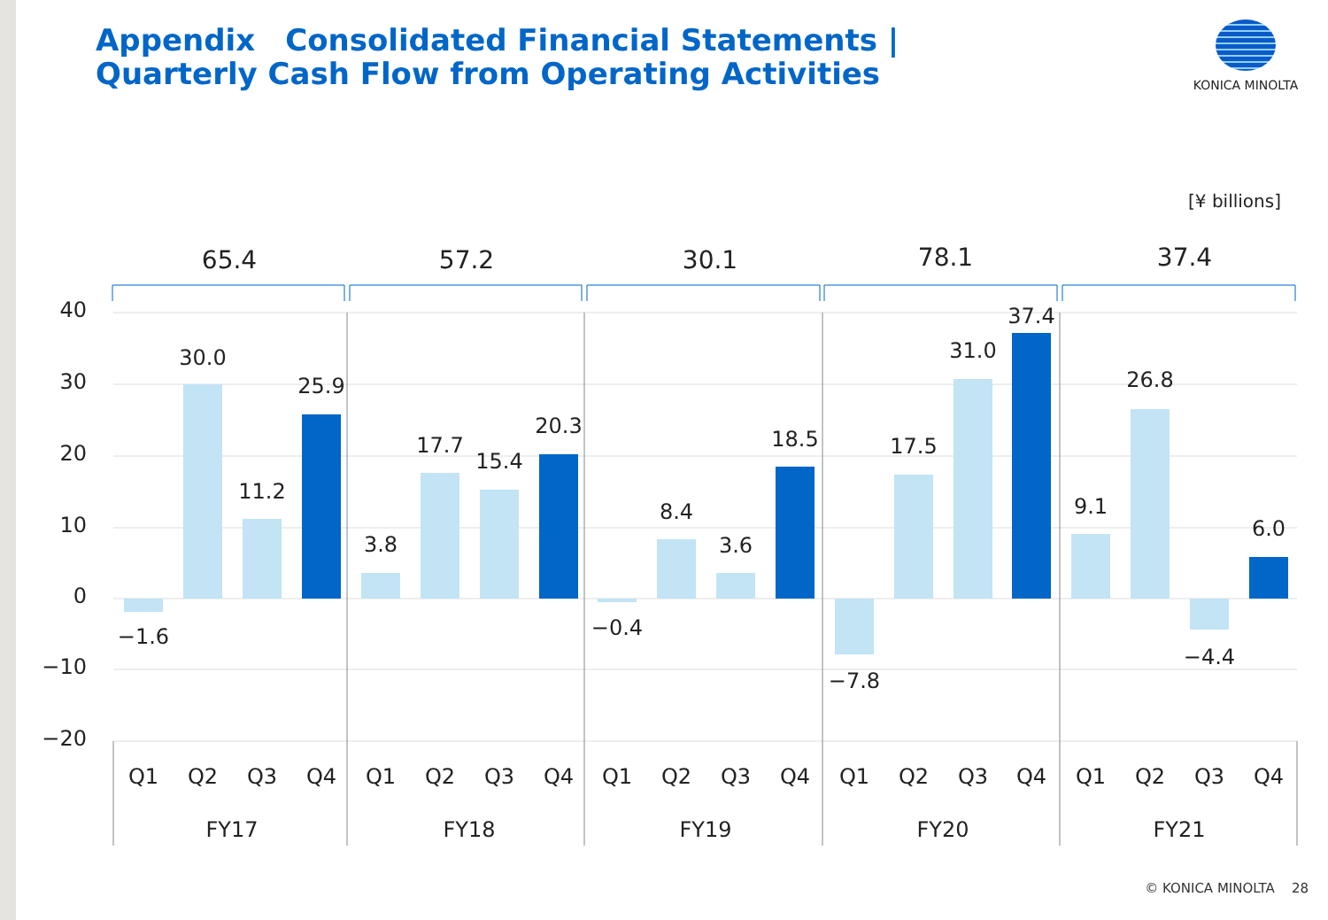Appendix　Consolidated Financial Statements |
Quarterly Cash Flow from Operating Activities
KONICA MINOLTA
[¥ billions]
40
30
20
10
0
−10
−20
−1.6
30.0
11.2
25.9
3.8
17.7
15.4
20.3
−0.4
8.4
3.6
18.5
−7.8
17.5
31.0
37.4
9.1
26.8
−4.4
6.0
65.4
57.2
30.1
78.1
37.4
Q1
Q2
Q3
Q4
Q1
Q2
Q3
Q4
Q1
Q2
Q3
Q4
Q1
Q2
Q3
Q4
Q1
Q2
Q3
Q4
FY17
FY18
FY19
FY20
FY21
© KONICA MINOLTA 28